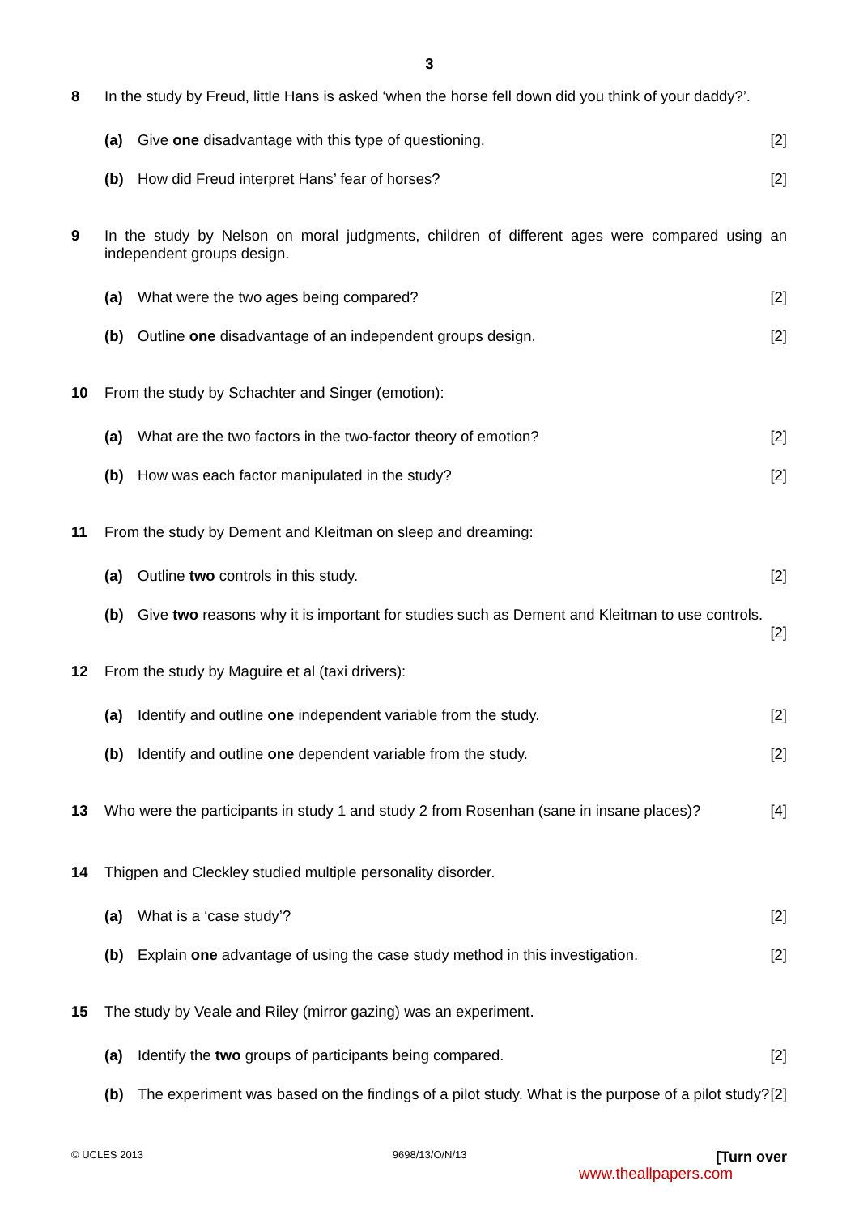3
8 In the study by Freud, little Hans is asked ‘when the horse fell down did you think of your daddy?’.
(a) Give one disadvantage with this type of questioning. [2]
(b) How did Freud interpret Hans’ fear of horses? [2]
9 In the study by Nelson on moral judgments, children of different ages were compared using an independent groups design.
(a) What were the two ages being compared? [2]
(b) Outline one disadvantage of an independent groups design. [2]
10 From the study by Schachter and Singer (emotion):
(a) What are the two factors in the two-factor theory of emotion? [2]
(b) How was each factor manipulated in the study? [2]
11 From the study by Dement and Kleitman on sleep and dreaming:
(a) Outline two controls in this study. [2]
(b) Give two reasons why it is important for studies such as Dement and Kleitman to use controls.
[2]
12 From the study by Maguire et al (taxi drivers):
(a) Identify and outline one independent variable from the study. [2]
(b) Identify and outline one dependent variable from the study. [2]
13 Who were the participants in study 1 and study 2 from Rosenhan (sane in insane places)? [4]
14 Thigpen and Cleckley studied multiple personality disorder.
(a) What is a ‘case study’? [2]
(b) Explain one advantage of using the case study method in this investigation. [2]
15 The study by Veale and Riley (mirror gazing) was an experiment.
(a) Identify the two groups of participants being compared. [2]
(b) The experiment was based on the findings of a pilot study. What is the purpose of a pilot study? [2]
© UCLES 2013 9698/13/O/N/13 [Turn over
www.theallpapers.com